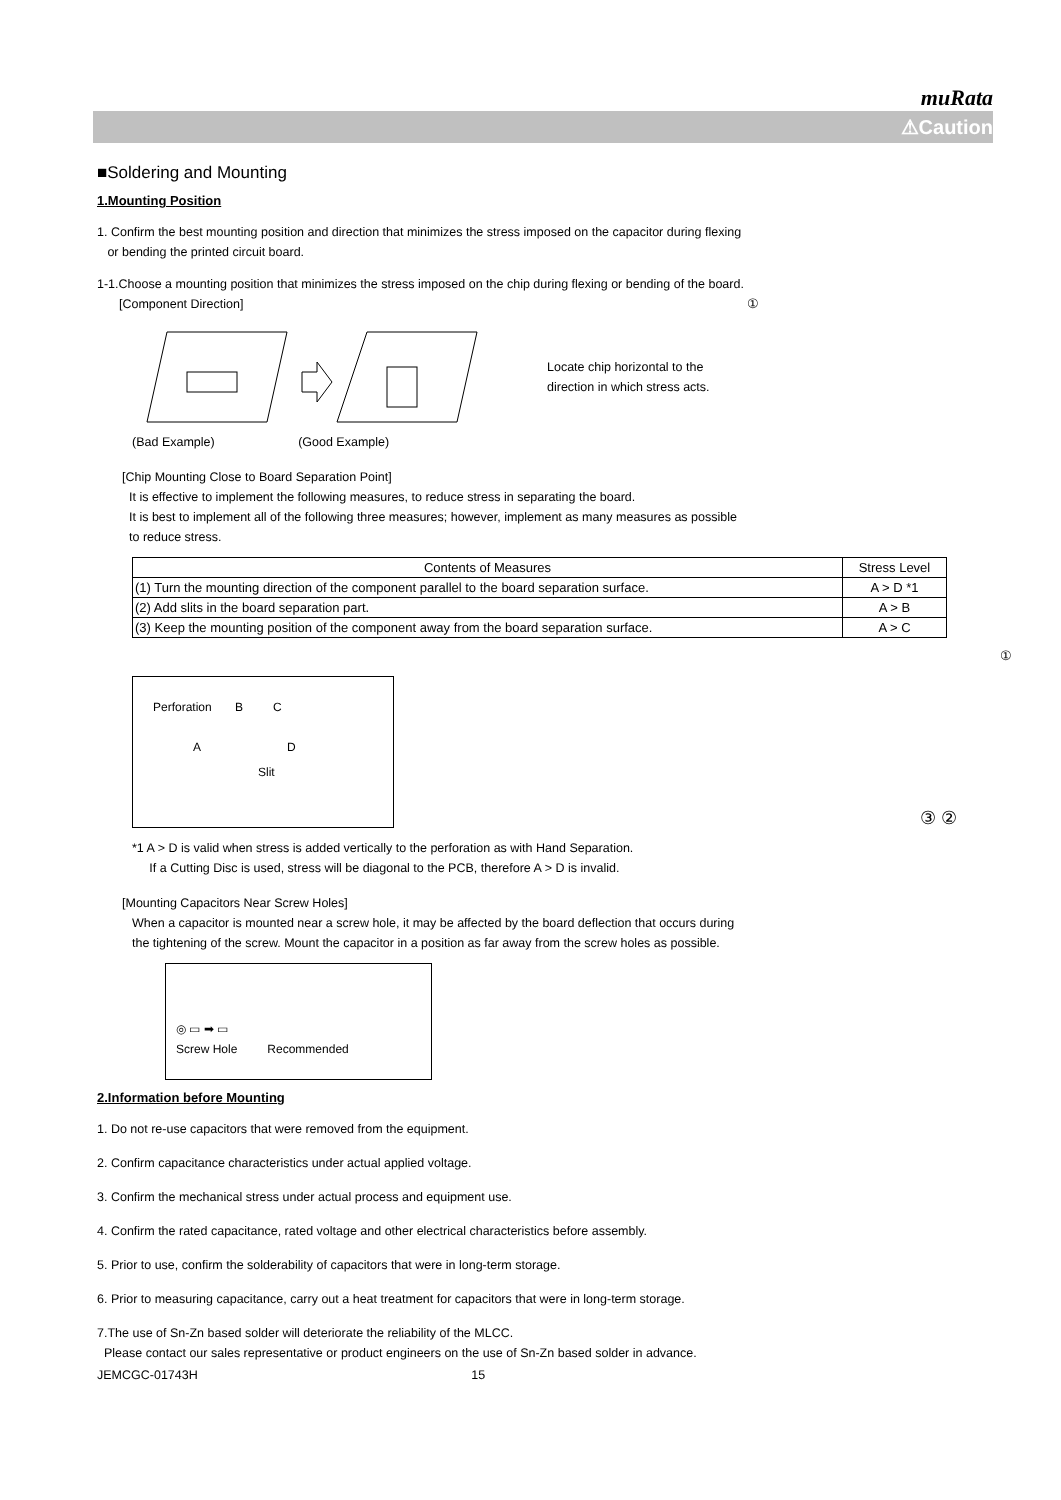muRata
⚠Caution
■Soldering and Mounting
1.Mounting Position
1. Confirm the best mounting position and direction that minimizes the stress imposed on the capacitor during flexing
or bending the printed circuit board.
1-1.Choose a mounting position that minimizes the stress imposed on the chip during flexing or bending of the board.
[Component Direction] ①
Locate chip horizontal to the
direction in which stress acts.
(Bad Example) (Good Example)
[Chip Mounting Close to Board Separation Point]
It is effective to implement the following measures, to reduce stress in separating the board.
It is best to implement all of the following three measures; however, implement as many measures as possible
to reduce stress.
| Contents of Measures | Stress Level |
| --- | --- |
| (1) Turn the mounting direction of the component parallel to the board separation surface. | A > D *1 |
| (2) Add slits in the board separation part. | A > B |
| (3) Keep the mounting position of the component away from the board separation surface. | A > C |
①
Perforation B C
A D
Slit
③ ②
*1 A > D is valid when stress is added vertically to the perforation as with Hand Separation.
If a Cutting Disc is used, stress will be diagonal to the PCB, therefore A > D is invalid.
[Mounting Capacitors Near Screw Holes]
When a capacitor is mounted near a screw hole, it may be affected by the board deflection that occurs during
the tightening of the screw. Mount the capacitor in a position as far away from the screw holes as possible.
◎ ▭ ➡ ▭
Screw Hole Recommended
2.Information before Mounting
1. Do not re-use capacitors that were removed from the equipment.
2. Confirm capacitance characteristics under actual applied voltage.
3. Confirm the mechanical stress under actual process and equipment use.
4. Confirm the rated capacitance, rated voltage and other electrical characteristics before assembly.
5. Prior to use, confirm the solderability of capacitors that were in long-term storage.
6. Prior to measuring capacitance, carry out a heat treatment for capacitors that were in long-term storage.
7.The use of Sn-Zn based solder will deteriorate the reliability of the MLCC.
Please contact our sales representative or product engineers on the use of Sn-Zn based solder in advance.
JEMCGC-01743H 15